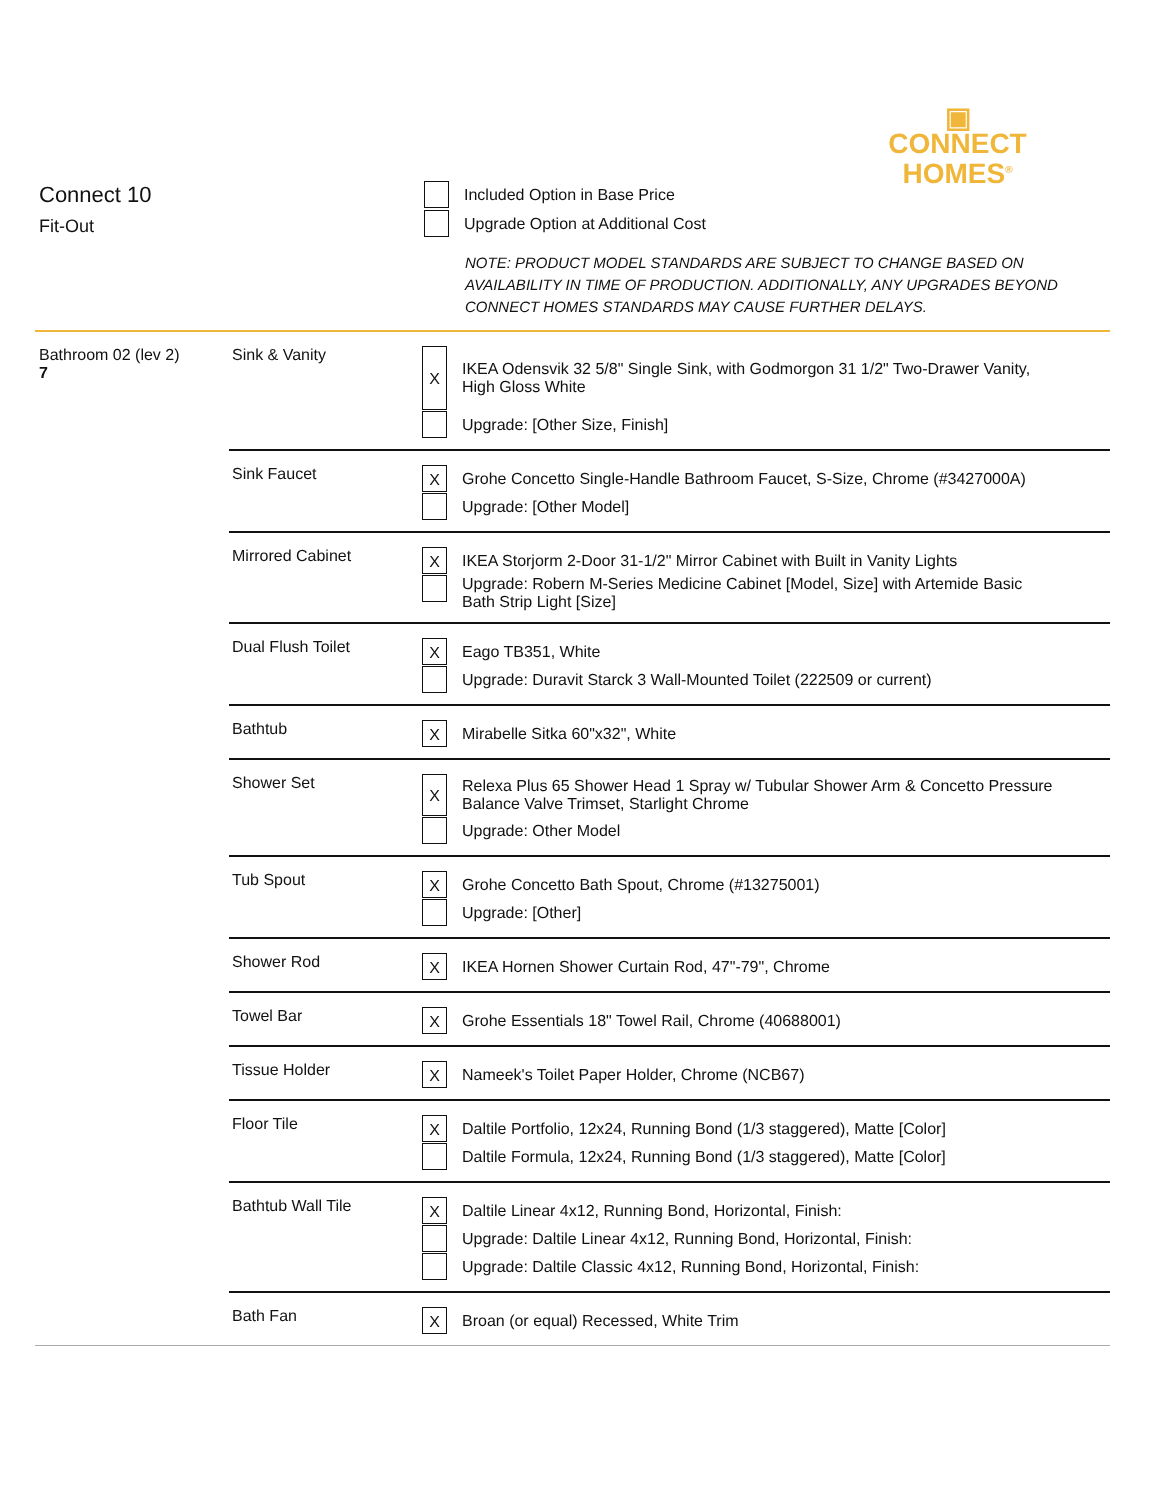▣
CONNECT
HOMES<sup>®</sup>
Connect 10
Fit-Out
Included Option in Base Price
Upgrade Option at Additional Cost
NOTE: PRODUCT MODEL STANDARDS ARE SUBJECT TO CHANGE BASED ON
AVAILABILITY IN TIME OF PRODUCTION. ADDITIONALLY, ANY UPGRADES BEYOND
CONNECT HOMES STANDARDS MAY CAUSE FURTHER DELAYS.
| Bathroom 02 (lev 2) 7 | Sink & Vanity | X IKEA Odensvik 32 5/8" Single Sink, with Godmorgon 31 1/2" Two-Drawer Vanity, High Gloss White Upgrade: [Other Size, Finish] |
| | Sink Faucet | X Grohe Concetto Single-Handle Bathroom Faucet, S-Size, Chrome (#3427000A) Upgrade: [Other Model] |
| | Mirrored Cabinet | X IKEA Storjorm 2-Door 31-1/2" Mirror Cabinet with Built in Vanity Lights Upgrade: Robern M-Series Medicine Cabinet [Model, Size] with Artemide Basic Bath Strip Light [Size] |
| | Dual Flush Toilet | X Eago TB351, White Upgrade: Duravit Starck 3 Wall-Mounted Toilet (222509 or current) |
| | Bathtub | X Mirabelle Sitka 60"x32", White |
| | Shower Set | X Relexa Plus 65 Shower Head 1 Spray w/ Tubular Shower Arm & Concetto Pressure Balance Valve Trimset, Starlight Chrome Upgrade: Other Model |
| | Tub Spout | X Grohe Concetto Bath Spout, Chrome (#13275001) Upgrade: [Other] |
| | Shower Rod | X IKEA Hornen Shower Curtain Rod, 47"-79", Chrome |
| | Towel Bar | X Grohe Essentials 18" Towel Rail, Chrome (40688001) |
| | Tissue Holder | X Nameek's Toilet Paper Holder, Chrome (NCB67) |
| | Floor Tile | X Daltile Portfolio, 12x24, Running Bond (1/3 staggered), Matte [Color] Daltile Formula, 12x24, Running Bond (1/3 staggered), Matte [Color] |
| | Bathtub Wall Tile | X Daltile Linear 4x12, Running Bond, Horizontal, Finish: Upgrade: Daltile Linear 4x12, Running Bond, Horizontal, Finish: Upgrade: Daltile Classic 4x12, Running Bond, Horizontal, Finish: |
| | Bath Fan | X Broan (or equal) Recessed, White Trim |